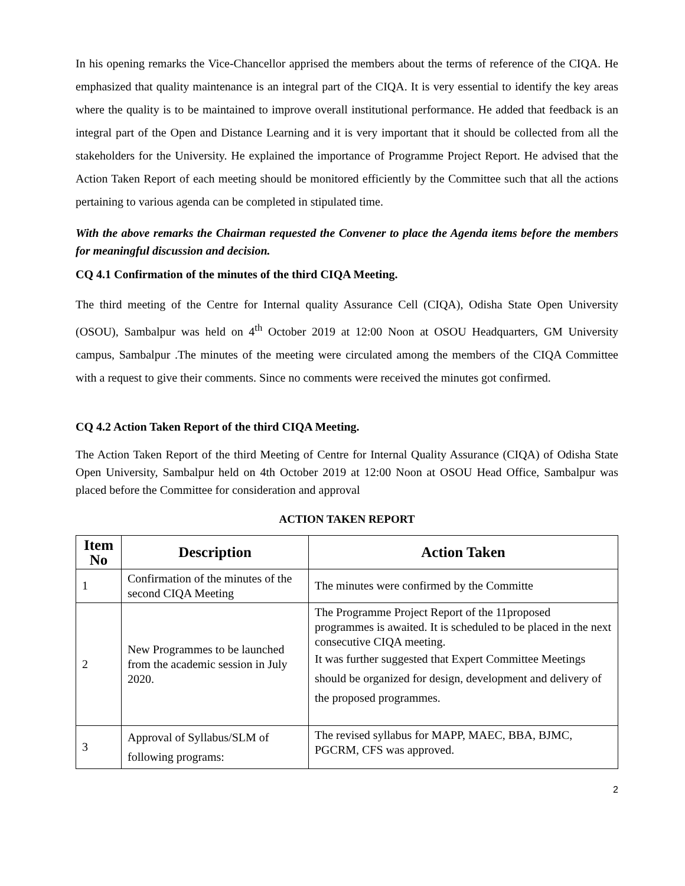In his opening remarks the Vice-Chancellor apprised the members about the terms of reference of the CIQA. He emphasized that quality maintenance is an integral part of the CIQA. It is very essential to identify the key areas where the quality is to be maintained to improve overall institutional performance. He added that feedback is an integral part of the Open and Distance Learning and it is very important that it should be collected from all the stakeholders for the University. He explained the importance of Programme Project Report. He advised that the Action Taken Report of each meeting should be monitored efficiently by the Committee such that all the actions pertaining to various agenda can be completed in stipulated time.
With the above remarks the Chairman requested the Convener to place the Agenda items before the members for meaningful discussion and decision.
CQ 4.1 Confirmation of the minutes of the third CIQA Meeting.
The third meeting of the Centre for Internal quality Assurance Cell (CIQA), Odisha State Open University (OSOU), Sambalpur was held on 4<sup>th</sup> October 2019 at 12:00 Noon at OSOU Headquarters, GM University campus, Sambalpur .The minutes of the meeting were circulated among the members of the CIQA Committee with a request to give their comments. Since no comments were received the minutes got confirmed.
CQ 4.2 Action Taken Report of the third CIQA Meeting.
The Action Taken Report of the third Meeting of Centre for Internal Quality Assurance (CIQA) of Odisha State Open University, Sambalpur held on 4th October 2019 at 12:00 Noon at OSOU Head Office, Sambalpur was placed before the Committee for consideration and approval
ACTION TAKEN REPORT
| Item No | Description | Action Taken |
| --- | --- | --- |
| 1 | Confirmation of the minutes of the second CIQA Meeting | The minutes were confirmed by the Committe |
| 2 | New Programmes to be launched from the academic session in July 2020. | The Programme Project Report of the 11proposed programmes is awaited. It is scheduled to be placed in the next consecutive CIQA meeting. It was further suggested that Expert Committee Meetings should be organized for design, development and delivery of the proposed programmes. |
| 3 | Approval of Syllabus/SLM of following programs: | The revised syllabus for MAPP, MAEC, BBA, BJMC, PGCRM, CFS was approved. |
2